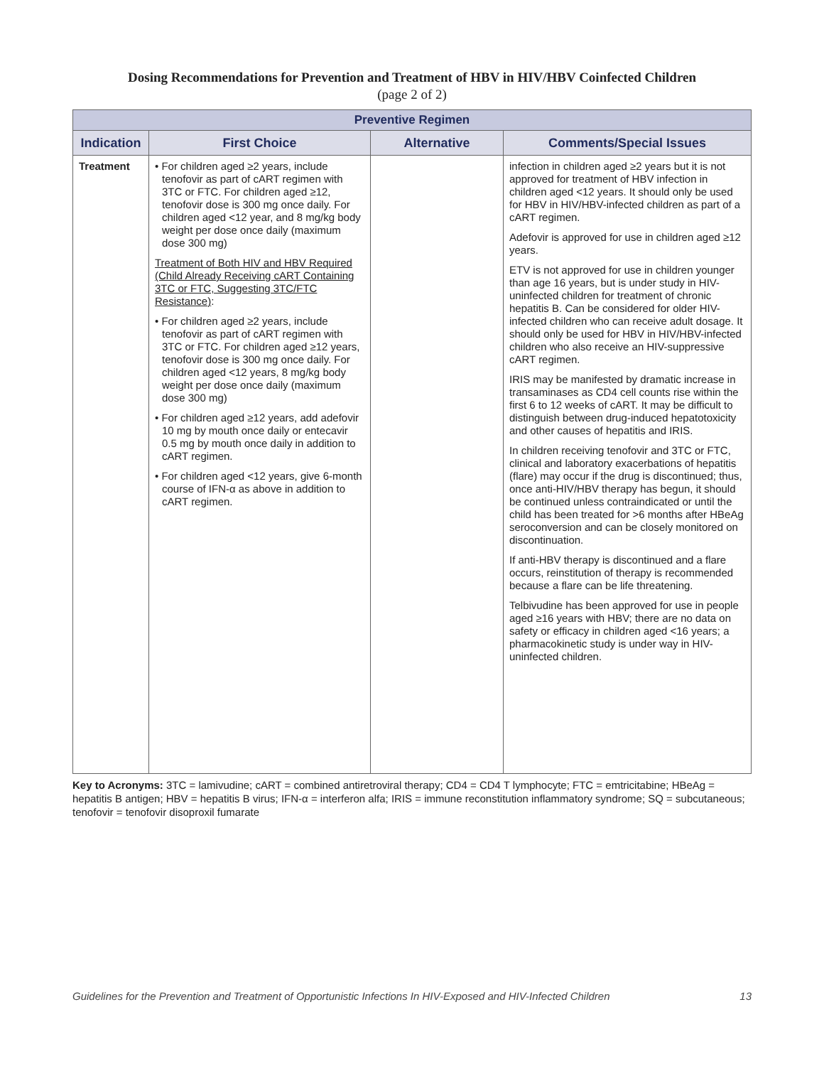Dosing Recommendations for Prevention and Treatment of HBV in HIV/HBV Coinfected Children
(page 2 of 2)
| Preventive Regimen | | | |
| --- | --- | --- | --- |
| Indication | First Choice | Alternative | Comments/Special Issues |
| Treatment | • For children aged ≥2 years, include tenofovir as part of cART regimen with 3TC or FTC. For children aged ≥12, tenofovir dose is 300 mg once daily. For children aged <12 year, and 8 mg/kg body weight per dose once daily (maximum dose 300 mg) Treatment of Both HIV and HBV Required (Child Already Receiving cART Containing 3TC or FTC, Suggesting 3TC/FTC Resistance) : • For children aged ≥2 years, include tenofovir as part of cART regimen with 3TC or FTC. For children aged ≥12 years, tenofovir dose is 300 mg once daily. For children aged <12 years, 8 mg/kg body weight per dose once daily (maximum dose 300 mg) • For children aged ≥12 years, add adefovir 10 mg by mouth once daily or entecavir 0.5 mg by mouth once daily in addition to cART regimen. • For children aged <12 years, give 6-month course of IFN-α as above in addition to cART regimen. | | infection in children aged ≥2 years but it is not approved for treatment of HBV infection in children aged <12 years. It should only be used for HBV in HIV/HBV-infected children as part of a cART regimen. Adefovir is approved for use in children aged ≥12 years. ETV is not approved for use in children younger than age 16 years, but is under study in HIV-uninfected children for treatment of chronic hepatitis B. Can be considered for older HIV-infected children who can receive adult dosage. It should only be used for HBV in HIV/HBV-infected children who also receive an HIV-suppressive cART regimen. IRIS may be manifested by dramatic increase in transaminases as CD4 cell counts rise within the first 6 to 12 weeks of cART. It may be difficult to distinguish between drug-induced hepatotoxicity and other causes of hepatitis and IRIS. In children receiving tenofovir and 3TC or FTC, clinical and laboratory exacerbations of hepatitis (flare) may occur if the drug is discontinued; thus, once anti-HIV/HBV therapy has begun, it should be continued unless contraindicated or until the child has been treated for >6 months after HBeAg seroconversion and can be closely monitored on discontinuation. If anti-HBV therapy is discontinued and a flare occurs, reinstitution of therapy is recommended because a flare can be life threatening. Telbivudine has been approved for use in people aged ≥16 years with HBV; there are no data on safety or efficacy in children aged <16 years; a pharmacokinetic study is under way in HIV-uninfected children. |
Key to Acronyms: 3TC = lamivudine; cART = combined antiretroviral therapy; CD4 = CD4 T lymphocyte; FTC = emtricitabine; HBeAg = hepatitis B antigen; HBV = hepatitis B virus; IFN-α = interferon alfa; IRIS = immune reconstitution inflammatory syndrome; SQ = subcutaneous; tenofovir = tenofovir disoproxil fumarate
Guidelines for the Prevention and Treatment of Opportunistic Infections In HIV-Exposed and HIV-Infected Children 13